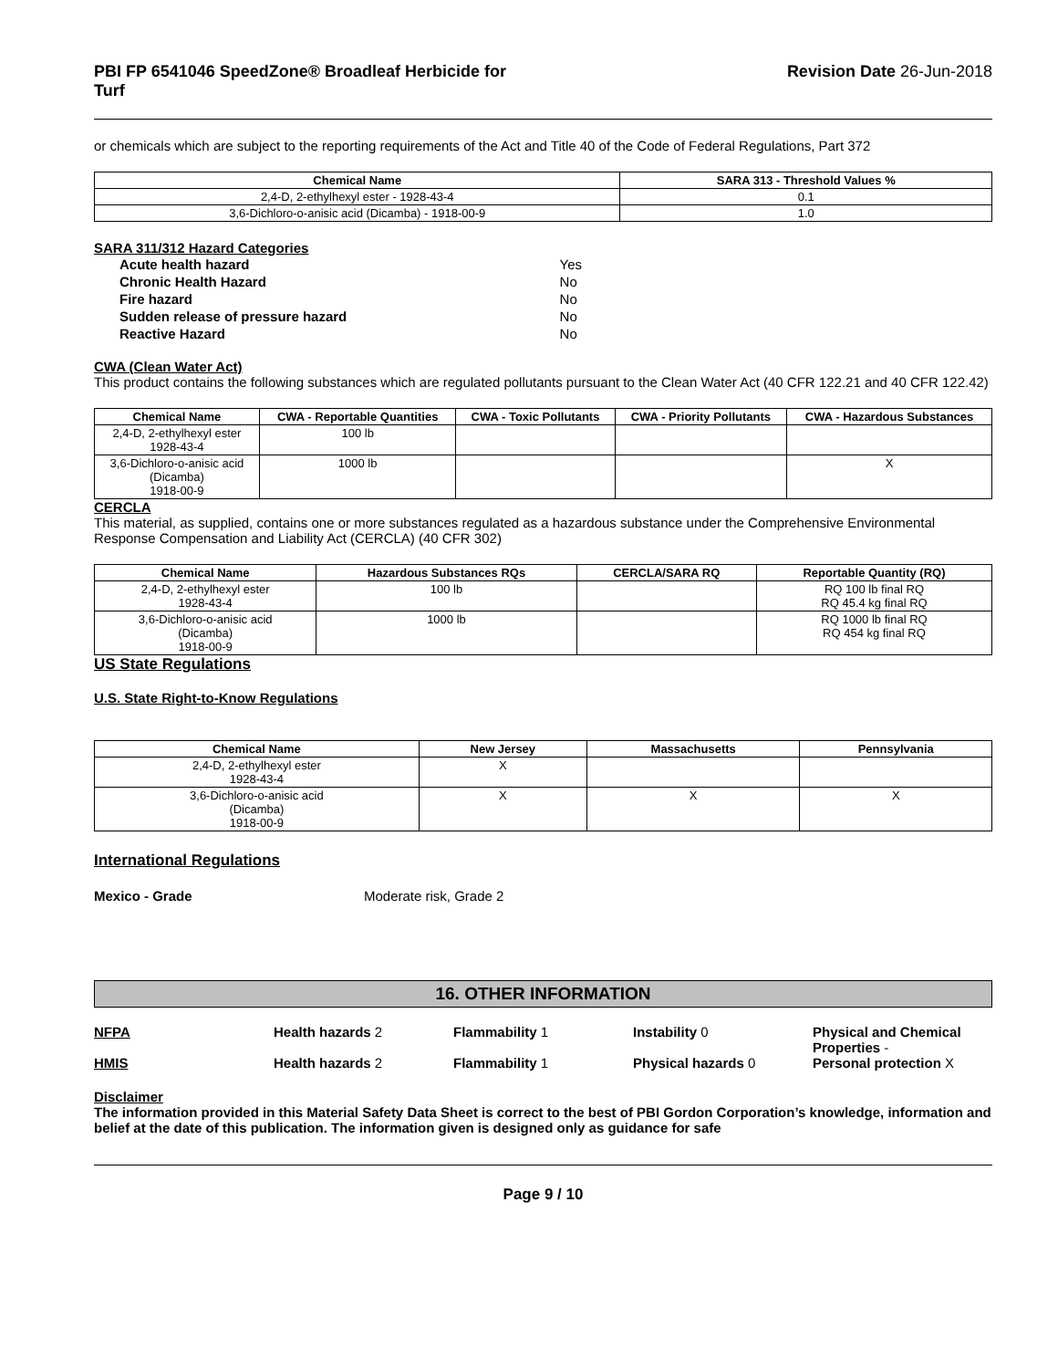PBI FP 6541046 SpeedZone® Broadleaf Herbicide for
Turf
Revision Date 26-Jun-2018
or chemicals which are subject to the reporting requirements of the Act and Title 40 of the Code of Federal Regulations, Part 372
| Chemical Name | SARA 313 - Threshold Values % |
| --- | --- |
| 2,4-D, 2-ethylhexyl ester - 1928-43-4 | 0.1 |
| 3,6-Dichloro-o-anisic acid (Dicamba) - 1918-00-9 | 1.0 |
SARA 311/312 Hazard Categories
| Acute health hazard | Yes |
| Chronic Health Hazard | No |
| Fire hazard | No |
| Sudden release of pressure hazard | No |
| Reactive Hazard | No |
CWA (Clean Water Act)
This product contains the following substances which are regulated pollutants pursuant to the Clean Water Act (40 CFR 122.21 and 40 CFR 122.42)
| Chemical Name | CWA - Reportable Quantities | CWA - Toxic Pollutants | CWA - Priority Pollutants | CWA - Hazardous Substances |
| --- | --- | --- | --- | --- |
| 2,4-D, 2-ethylhexyl ester 1928-43-4 | 100 lb | | | |
| 3,6-Dichloro-o-anisic acid (Dicamba) 1918-00-9 | 1000 lb | | | X |
CERCLA
This material, as supplied, contains one or more substances regulated as a hazardous substance under the Comprehensive Environmental Response Compensation and Liability Act (CERCLA) (40 CFR 302)
| Chemical Name | Hazardous Substances RQs | CERCLA/SARA RQ | Reportable Quantity (RQ) |
| --- | --- | --- | --- |
| 2,4-D, 2-ethylhexyl ester 1928-43-4 | 100 lb | | RQ 100 lb final RQ RQ 45.4 kg final RQ |
| 3,6-Dichloro-o-anisic acid (Dicamba) 1918-00-9 | 1000 lb | | RQ 1000 lb final RQ RQ 454 kg final RQ |
US State Regulations
U.S. State Right-to-Know Regulations
| Chemical Name | New Jersey | Massachusetts | Pennsylvania |
| --- | --- | --- | --- |
| 2,4-D, 2-ethylhexyl ester 1928-43-4 | X | | |
| 3,6-Dichloro-o-anisic acid (Dicamba) 1918-00-9 | X | X | X |
International Regulations
Mexico - Grade Moderate risk, Grade 2
16. OTHER INFORMATION
NFPA Health hazards 2 Flammability 1 Instability 0 Physical and Chemical Properties -
HMIS Health hazards 2 Flammability 1 Physical hazards 0 Personal protection X
Disclaimer
The information provided in this Material Safety Data Sheet is correct to the best of PBI Gordon Corporation’s knowledge, information and belief at the date of this publication. The information given is designed only as guidance for safe
Page 9 / 10